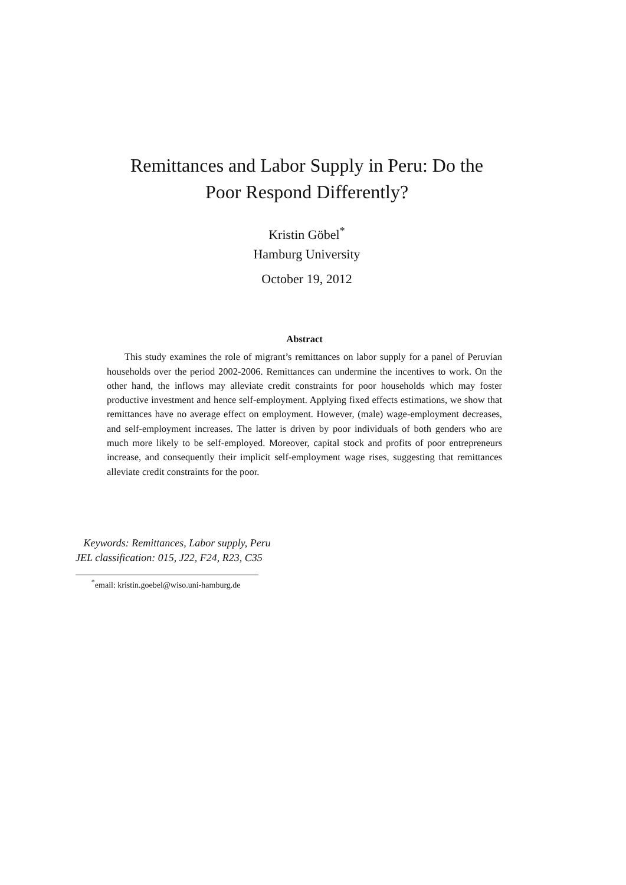Remittances and Labor Supply in Peru: Do the
Poor Respond Differently?
Kristin Göbel<sup>*</sup>
Hamburg University
October 19, 2012
Abstract
This study examines the role of migrant’s remittances on labor supply for a panel of Peruvian households over the period 2002-2006. Remittances can undermine the incentives to work. On the other hand, the inflows may alleviate credit constraints for poor households which may foster productive investment and hence self-employment. Applying fixed effects estimations, we show that remittances have no average effect on employment. However, (male) wage-employment decreases, and self-employment increases. The latter is driven by poor individuals of both genders who are much more likely to be self-employed. Moreover, capital stock and profits of poor entrepreneurs increase, and consequently their implicit self-employment wage rises, suggesting that remittances alleviate credit constraints for the poor.
Keywords: Remittances, Labor supply, Peru
JEL classification: 015, J22, F24, R23, C35
<sup>*</sup> email: kristin.goebel@wiso.uni-hamburg.de